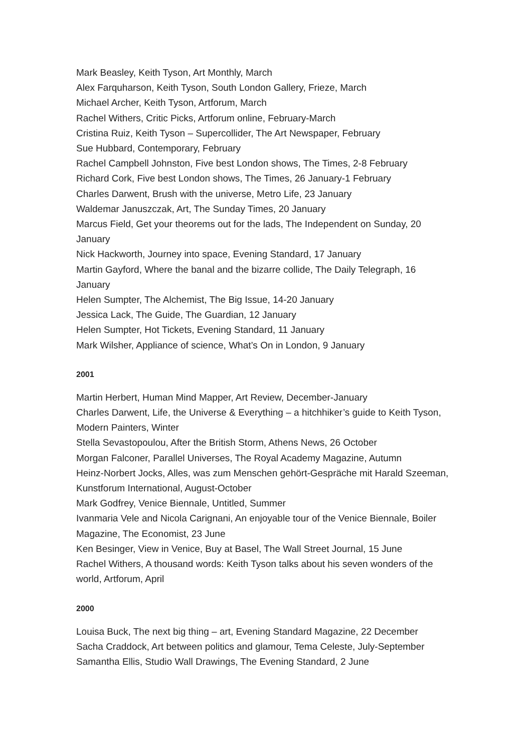Mark Beasley, Keith Tyson, Art Monthly, March
Alex Farquharson, Keith Tyson, South London Gallery, Frieze, March
Michael Archer, Keith Tyson, Artforum, March
Rachel Withers, Critic Picks, Artforum online, February-March
Cristina Ruiz, Keith Tyson – Supercollider, The Art Newspaper, February
Sue Hubbard, Contemporary, February
Rachel Campbell Johnston, Five best London shows, The Times, 2-8 February
Richard Cork, Five best London shows, The Times, 26 January-1 February
Charles Darwent, Brush with the universe, Metro Life, 23 January
Waldemar Januszczak, Art, The Sunday Times, 20 January
Marcus Field, Get your theorems out for the lads, The Independent on Sunday, 20 January
Nick Hackworth, Journey into space, Evening Standard, 17 January
Martin Gayford, Where the banal and the bizarre collide, The Daily Telegraph, 16 January
Helen Sumpter, The Alchemist, The Big Issue, 14-20 January
Jessica Lack, The Guide, The Guardian, 12 January
Helen Sumpter, Hot Tickets, Evening Standard, 11 January
Mark Wilsher, Appliance of science, What’s On in London, 9 January
2001
Martin Herbert, Human Mind Mapper, Art Review, December-January
Charles Darwent, Life, the Universe & Everything – a hitchhiker’s guide to Keith Tyson, Modern Painters, Winter
Stella Sevastopoulou, After the British Storm, Athens News, 26 October
Morgan Falconer, Parallel Universes, The Royal Academy Magazine, Autumn
Heinz-Norbert Jocks, Alles, was zum Menschen gehört-Gespräche mit Harald Szeeman, Kunstforum International, August-October
Mark Godfrey, Venice Biennale, Untitled, Summer
Ivanmaria Vele and Nicola Carignani, An enjoyable tour of the Venice Biennale, Boiler Magazine, The Economist, 23 June
Ken Besinger, View in Venice, Buy at Basel, The Wall Street Journal, 15 June
Rachel Withers, A thousand words: Keith Tyson talks about his seven wonders of the world, Artforum, April
2000
Louisa Buck, The next big thing – art, Evening Standard Magazine, 22 December
Sacha Craddock, Art between politics and glamour, Tema Celeste, July-September
Samantha Ellis, Studio Wall Drawings, The Evening Standard, 2 June